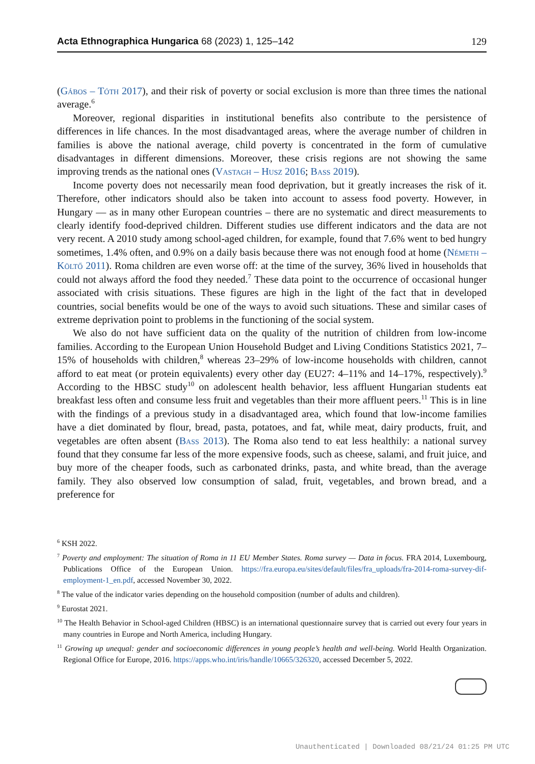Acta Ethnographica Hungarica 68 (2023) 1, 125–142 129
(Gábos – Tóth 2017), and their risk of poverty or social exclusion is more than three times the national average.<sup>6</sup>
Moreover, regional disparities in institutional benefits also contribute to the persistence of differences in life chances. In the most disadvantaged areas, where the average number of children in families is above the national average, child poverty is concentrated in the form of cumulative disadvantages in different dimensions. Moreover, these crisis regions are not showing the same improving trends as the national ones (Vastagh – Husz 2016; Bass 2019).
Income poverty does not necessarily mean food deprivation, but it greatly increases the risk of it. Therefore, other indicators should also be taken into account to assess food poverty. However, in Hungary — as in many other European countries – there are no systematic and direct measurements to clearly identify food-deprived children. Different studies use different indicators and the data are not very recent. A 2010 study among school-aged children, for example, found that 7.6% went to bed hungry sometimes, 1.4% often, and 0.9% on a daily basis because there was not enough food at home (Németh – Költő 2011). Roma children are even worse off: at the time of the survey, 36% lived in households that could not always afford the food they needed.<sup>7</sup> These data point to the occurrence of occasional hunger associated with crisis situations. These figures are high in the light of the fact that in developed countries, social benefits would be one of the ways to avoid such situations. These and similar cases of extreme deprivation point to problems in the functioning of the social system.
We also do not have sufficient data on the quality of the nutrition of children from low-income families. According to the European Union Household Budget and Living Conditions Statistics 2021, 7–15% of households with children,<sup>8</sup> whereas 23–29% of low-income households with children, cannot afford to eat meat (or protein equivalents) every other day (EU27: 4–11% and 14–17%, respectively).<sup>9</sup> According to the HBSC study<sup>10</sup> on adolescent health behavior, less affluent Hungarian students eat breakfast less often and consume less fruit and vegetables than their more affluent peers.<sup>11</sup> This is in line with the findings of a previous study in a disadvantaged area, which found that low-income families have a diet dominated by flour, bread, pasta, potatoes, and fat, while meat, dairy products, fruit, and vegetables are often absent (Bass 2013). The Roma also tend to eat less healthily: a national survey found that they consume far less of the more expensive foods, such as cheese, salami, and fruit juice, and buy more of the cheaper foods, such as carbonated drinks, pasta, and white bread, than the average family. They also observed low consumption of salad, fruit, vegetables, and brown bread, and a preference for
<sup>6</sup> KSH 2022.
<sup>7</sup> Poverty and employment: The situation of Roma in 11 EU Member States. Roma survey — Data in focus. FRA 2014, Luxembourg, Publications Office of the European Union. https://fra.europa.eu/sites/default/files/fra_uploads/fra-2014-roma-survey-dif-employment-1_en.pdf, accessed November 30, 2022.
<sup>8</sup> The value of the indicator varies depending on the household composition (number of adults and children).
<sup>9</sup> Eurostat 2021.
<sup>10</sup> The Health Behavior in School-aged Children (HBSC) is an international questionnaire survey that is carried out every four years in many countries in Europe and North America, including Hungary.
<sup>11</sup> Growing up unequal: gender and socioeconomic differences in young people’s health and well-being. World Health Organization. Regional Office for Europe, 2016. https://apps.who.int/iris/handle/10665/326320, accessed December 5, 2022.
Unauthenticated | Downloaded 08/21/24 01:25 PM UTC